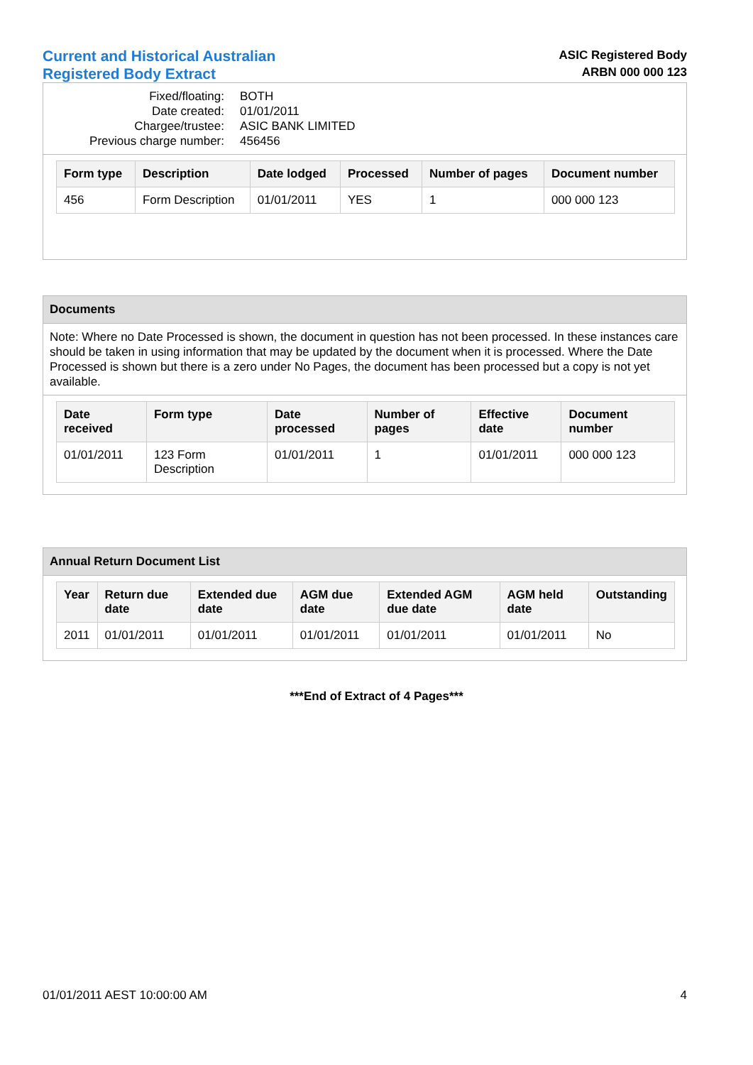Current and Historical Australian
Registered Body Extract
ASIC Registered Body
ARBN 000 000 123
Fixed/floating: BOTH
Date created: 01/01/2011
Chargee/trustee: ASIC BANK LIMITED
Previous charge number: 456456
| Form type | Description | Date lodged | Processed | Number of pages | Document number |
| --- | --- | --- | --- | --- | --- |
| 456 | Form Description | 01/01/2011 | YES | 1 | 000 000 123 |
Documents
Note: Where no Date Processed is shown, the document in question has not been processed. In these instances care should be taken in using information that may be updated by the document when it is processed. Where the Date Processed is shown but there is a zero under No Pages, the document has been processed but a copy is not yet available.
| Date received | Form type | Date processed | Number of pages | Effective date | Document number |
| --- | --- | --- | --- | --- | --- |
| 01/01/2011 | 123 Form Description | 01/01/2011 | 1 | 01/01/2011 | 000 000 123 |
Annual Return Document List
| Year | Return due date | Extended due date | AGM due date | Extended AGM due date | AGM held date | Outstanding |
| --- | --- | --- | --- | --- | --- | --- |
| 2011 | 01/01/2011 | 01/01/2011 | 01/01/2011 | 01/01/2011 | 01/01/2011 | No |
***End of Extract of 4 Pages***
01/01/2011 AEST 10:00:00 AM 4